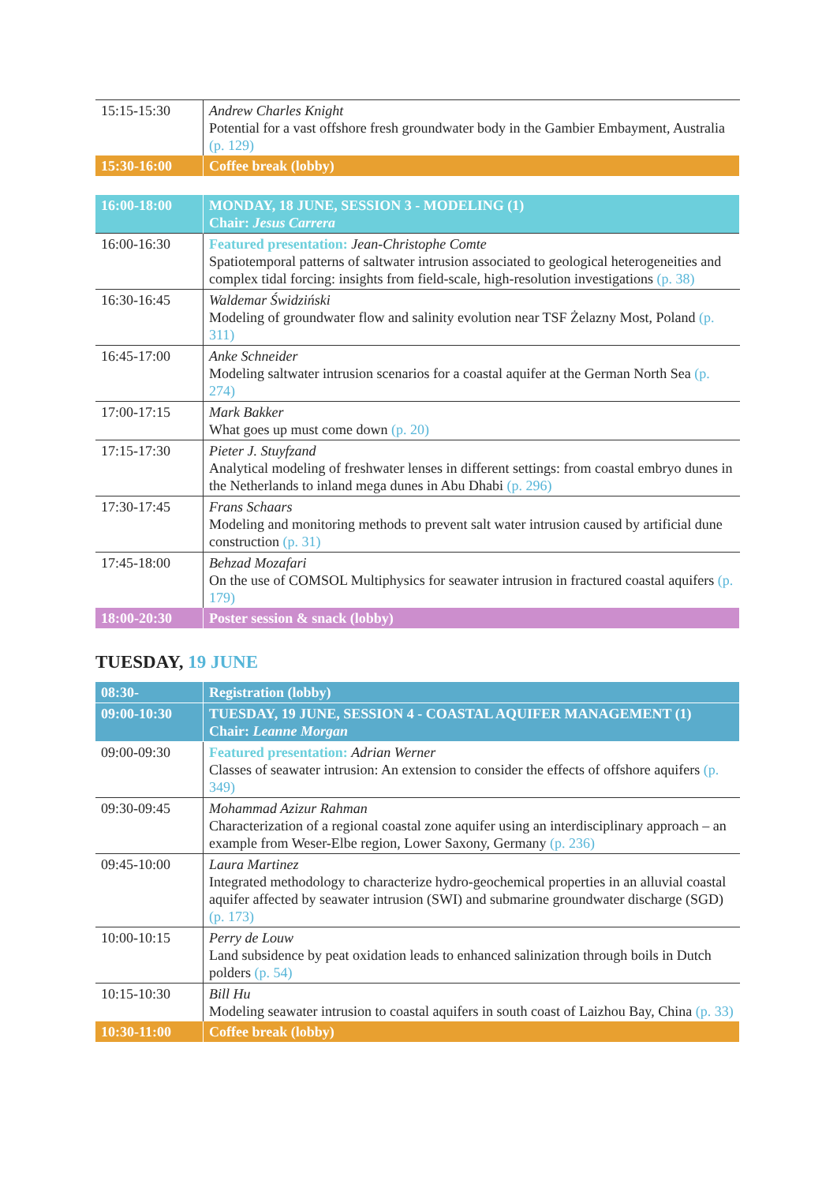| 15:15-15:30 | Andrew Charles Knight Potential for a vast offshore fresh groundwater body in the Gambier Embayment, Australia (p. 129) |
| 15:30-16:00 | Coffee break (lobby) |
| 16:00-18:00 | MONDAY, 18 JUNE, SESSION 3 - MODELING (1) Chair: Jesus Carrera |
| 16:00-16:30 | Featured presentation: Jean-Christophe Comte Spatiotemporal patterns of saltwater intrusion associated to geological heterogeneities and complex tidal forcing: insights from field-scale, high-resolution investigations (p. 38) |
| 16:30-16:45 | Waldemar Świdziński Modeling of groundwater flow and salinity evolution near TSF Żelazny Most, Poland (p. 311) |
| 16:45-17:00 | Anke Schneider Modeling saltwater intrusion scenarios for a coastal aquifer at the German North Sea (p. 274) |
| 17:00-17:15 | Mark Bakker What goes up must come down (p. 20) |
| 17:15-17:30 | Pieter J. Stuyfzand Analytical modeling of freshwater lenses in different settings: from coastal embryo dunes in the Netherlands to inland mega dunes in Abu Dhabi (p. 296) |
| 17:30-17:45 | Frans Schaars Modeling and monitoring methods to prevent salt water intrusion caused by artificial dune construction (p. 31) |
| 17:45-18:00 | Behzad Mozafari On the use of COMSOL Multiphysics for seawater intrusion in fractured coastal aquifers (p. 179) |
| 18:00-20:30 | Poster session & snack (lobby) |
TUESDAY, 19 JUNE
| 08:30- | Registration (lobby) |
| 09:00-10:30 | TUESDAY, 19 JUNE, SESSION 4 - COASTAL AQUIFER MANAGEMENT (1) Chair: Leanne Morgan |
| 09:00-09:30 | Featured presentation: Adrian Werner Classes of seawater intrusion: An extension to consider the effects of offshore aquifers (p. 349) |
| 09:30-09:45 | Mohammad Azizur Rahman Characterization of a regional coastal zone aquifer using an interdisciplinary approach – an example from Weser-Elbe region, Lower Saxony, Germany (p. 236) |
| 09:45-10:00 | Laura Martinez Integrated methodology to characterize hydro-geochemical properties in an alluvial coastal aquifer affected by seawater intrusion (SWI) and submarine groundwater discharge (SGD) (p. 173) |
| 10:00-10:15 | Perry de Louw Land subsidence by peat oxidation leads to enhanced salinization through boils in Dutch polders (p. 54) |
| 10:15-10:30 | Bill Hu Modeling seawater intrusion to coastal aquifers in south coast of Laizhou Bay, China (p. 33) |
| 10:30-11:00 | Coffee break (lobby) |